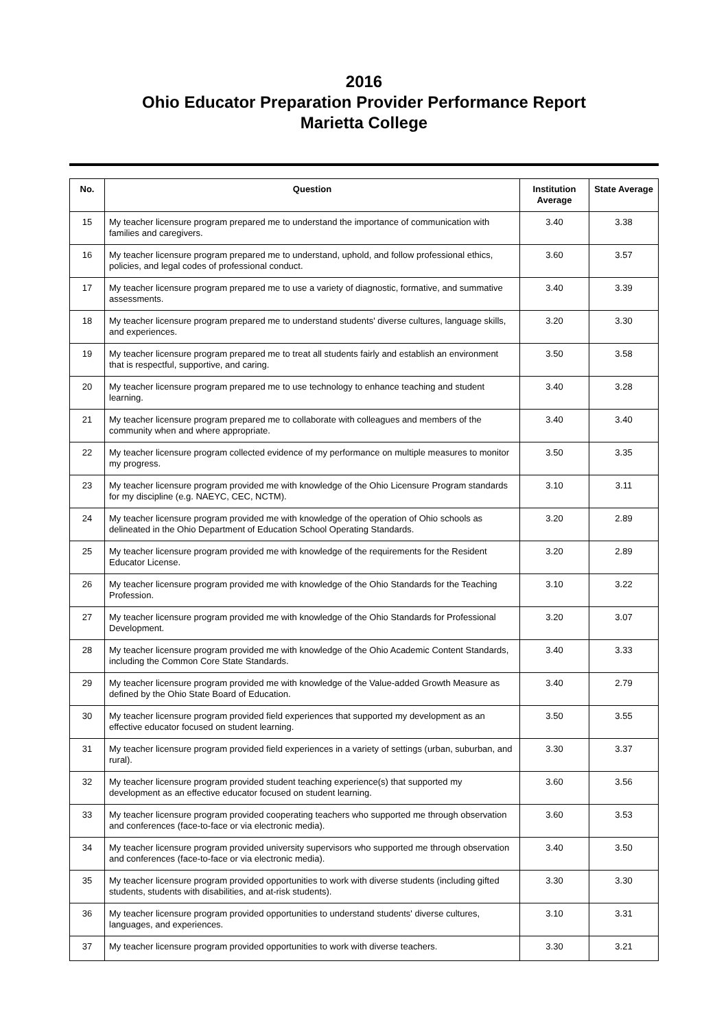2016
Ohio Educator Preparation Provider Performance Report
Marietta College
| No. | Question | Institution Average | State Average |
| --- | --- | --- | --- |
| 15 | My teacher licensure program prepared me to understand the importance of communication with families and caregivers. | 3.40 | 3.38 |
| 16 | My teacher licensure program prepared me to understand, uphold, and follow professional ethics, policies, and legal codes of professional conduct. | 3.60 | 3.57 |
| 17 | My teacher licensure program prepared me to use a variety of diagnostic, formative, and summative assessments. | 3.40 | 3.39 |
| 18 | My teacher licensure program prepared me to understand students' diverse cultures, language skills, and experiences. | 3.20 | 3.30 |
| 19 | My teacher licensure program prepared me to treat all students fairly and establish an environment that is respectful, supportive, and caring. | 3.50 | 3.58 |
| 20 | My teacher licensure program prepared me to use technology to enhance teaching and student learning. | 3.40 | 3.28 |
| 21 | My teacher licensure program prepared me to collaborate with colleagues and members of the community when and where appropriate. | 3.40 | 3.40 |
| 22 | My teacher licensure program collected evidence of my performance on multiple measures to monitor my progress. | 3.50 | 3.35 |
| 23 | My teacher licensure program provided me with knowledge of the Ohio Licensure Program standards for my discipline (e.g. NAEYC, CEC, NCTM). | 3.10 | 3.11 |
| 24 | My teacher licensure program provided me with knowledge of the operation of Ohio schools as delineated in the Ohio Department of Education School Operating Standards. | 3.20 | 2.89 |
| 25 | My teacher licensure program provided me with knowledge of the requirements for the Resident Educator License. | 3.20 | 2.89 |
| 26 | My teacher licensure program provided me with knowledge of the Ohio Standards for the Teaching Profession. | 3.10 | 3.22 |
| 27 | My teacher licensure program provided me with knowledge of the Ohio Standards for Professional Development. | 3.20 | 3.07 |
| 28 | My teacher licensure program provided me with knowledge of the Ohio Academic Content Standards, including the Common Core State Standards. | 3.40 | 3.33 |
| 29 | My teacher licensure program provided me with knowledge of the Value-added Growth Measure as defined by the Ohio State Board of Education. | 3.40 | 2.79 |
| 30 | My teacher licensure program provided field experiences that supported my development as an effective educator focused on student learning. | 3.50 | 3.55 |
| 31 | My teacher licensure program provided field experiences in a variety of settings (urban, suburban, and rural). | 3.30 | 3.37 |
| 32 | My teacher licensure program provided student teaching experience(s) that supported my development as an effective educator focused on student learning. | 3.60 | 3.56 |
| 33 | My teacher licensure program provided cooperating teachers who supported me through observation and conferences (face-to-face or via electronic media). | 3.60 | 3.53 |
| 34 | My teacher licensure program provided university supervisors who supported me through observation and conferences (face-to-face or via electronic media). | 3.40 | 3.50 |
| 35 | My teacher licensure program provided opportunities to work with diverse students (including gifted students, students with disabilities, and at-risk students). | 3.30 | 3.30 |
| 36 | My teacher licensure program provided opportunities to understand students' diverse cultures, languages, and experiences. | 3.10 | 3.31 |
| 37 | My teacher licensure program provided opportunities to work with diverse teachers. | 3.30 | 3.21 |